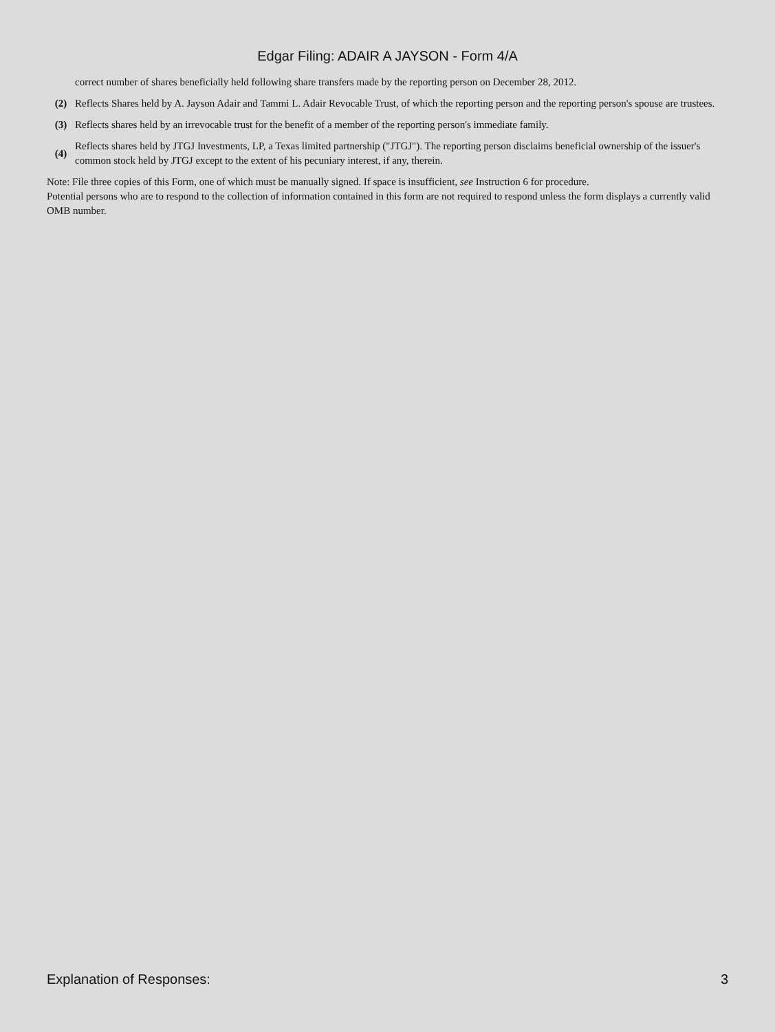Edgar Filing: ADAIR A JAYSON - Form 4/A
| | correct number of shares beneficially held following share transfers made by the reporting person on December 28, 2012. |
| (2) | Reflects Shares held by A. Jayson Adair and Tammi L. Adair Revocable Trust, of which the reporting person and the reporting person's spouse are trustees. |
| (3) | Reflects shares held by an irrevocable trust for the benefit of a member of the reporting person's immediate family. |
| (4) | Reflects shares held by JTGJ Investments, LP, a Texas limited partnership ("JTGJ"). The reporting person disclaims beneficial ownership of the issuer's common stock held by JTGJ except to the extent of his pecuniary interest, if any, therein. |
Note: File three copies of this Form, one of which must be manually signed. If space is insufficient, see Instruction 6 for procedure.
Potential persons who are to respond to the collection of information contained in this form are not required to respond unless the form displays a currently valid OMB number.
Explanation of Responses: 3